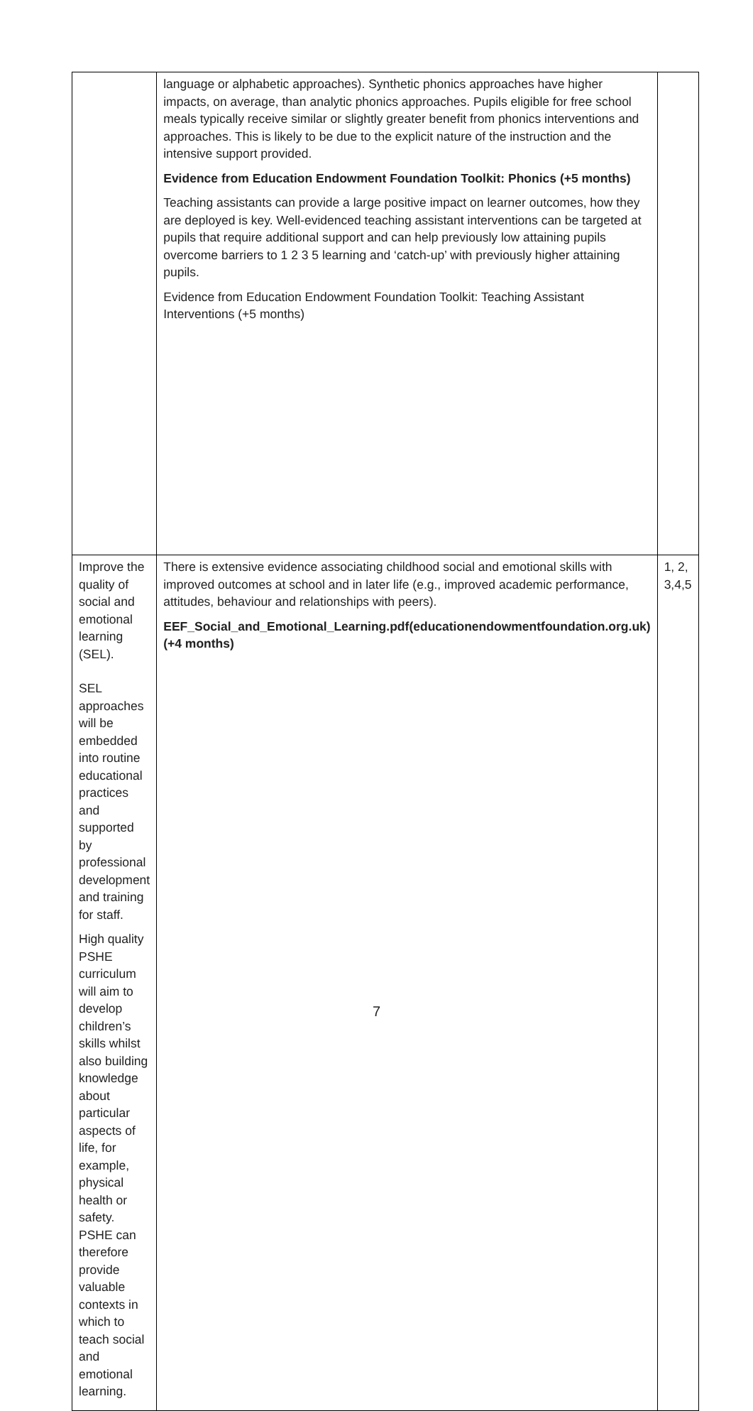| | language or alphabetic approaches). Synthetic phonics approaches have higher impacts, on average, than analytic phonics approaches. Pupils eligible for free school meals typically receive similar or slightly greater benefit from phonics interventions and approaches. This is likely to be due to the explicit nature of the instruction and the intensive support provided. Evidence from Education Endowment Foundation Toolkit: Phonics (+5 months) Teaching assistants can provide a large positive impact on learner outcomes, how they are deployed is key. Well-evidenced teaching assistant interventions can be targeted at pupils that require additional support and can help previously low attaining pupils overcome barriers to 1 2 3 5 learning and ‘catch-up’ with previously higher attaining pupils. Evidence from Education Endowment Foundation Toolkit: Teaching Assistant Interventions (+5 months) | |
| Improve the quality of social and emotional learning (SEL). SEL approaches will be embedded into routine educational practices and supported by professional development and training for staff. High quality PSHE curriculum will aim to develop children’s skills whilst also building knowledge about particular aspects of life, for example, physical health or safety. PSHE can therefore provide valuable contexts in which to teach social and emotional learning. | There is extensive evidence associating childhood social and emotional skills with improved outcomes at school and in later life (e.g., improved academic performance, attitudes, behaviour and relationships with peers). EEF_Social_and_Emotional_Learning.pdf(educationendowmentfoundation.org.uk) (+4 months) | 1, 2, 3,4,5 |
7